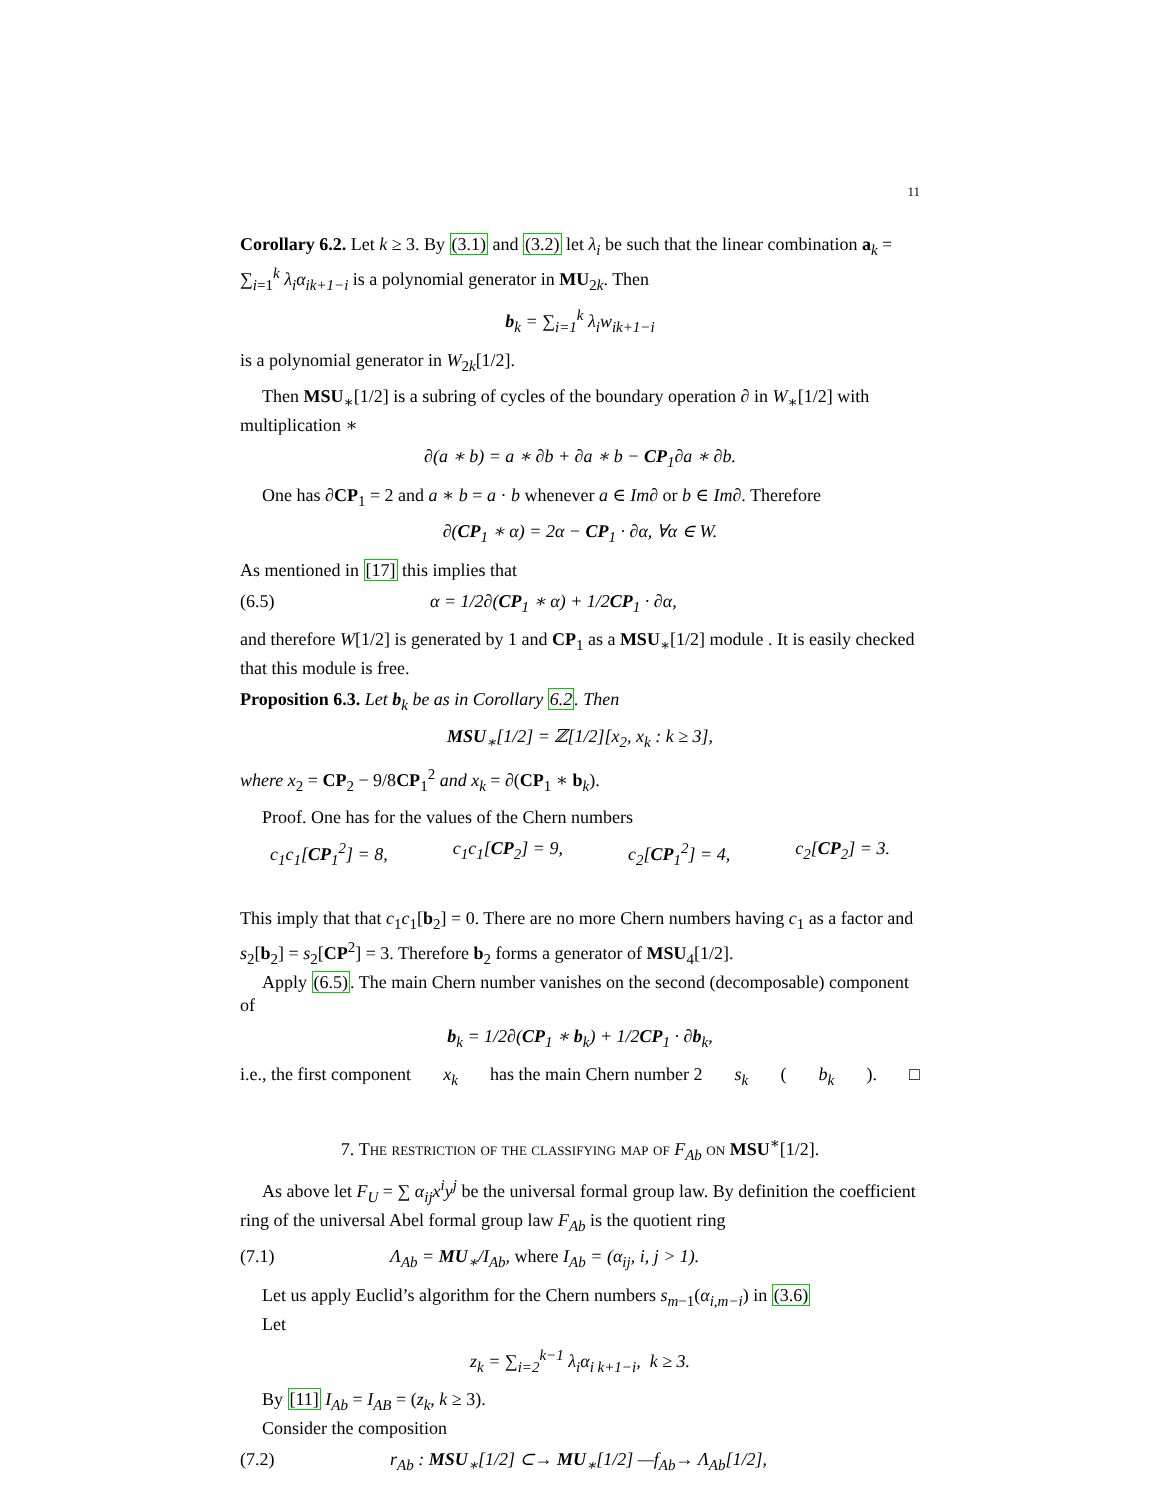11
Corollary 6.2. Let k ≥ 3. By (3.1) and (3.2) let λ<sub>i</sub> be such that the linear combination a<sub>k</sub> = ∑<sub>i=1</sub><sup>k</sup> λ<sub>i</sub>α<sub>ik+1−i</sub> is a polynomial generator in MU<sub>2k</sub>. Then
b<sub>k</sub> = ∑<sub>i=1</sub><sup>k</sup> λ<sub>i</sub>w<sub>ik+1−i</sub>
is a polynomial generator in W<sub>2k</sub>[1/2].
Then MSU<sub>∗</sub>[1/2] is a subring of cycles of the boundary operation ∂ in W<sub>∗</sub>[1/2] with multiplication ∗
∂(a ∗ b) = a ∗ ∂b + ∂a ∗ b − CP<sub>1</sub>∂a ∗ ∂b.
One has ∂CP<sub>1</sub> = 2 and a ∗ b = a · b whenever a ∈ Im∂ or b ∈ Im∂. Therefore
∂(CP<sub>1</sub> ∗ α) = 2α − CP<sub>1</sub> · ∂α, ∀α ∈ W.
As mentioned in [17] this implies that
(6.5) α = 1/2∂(CP<sub>1</sub> ∗ α) + 1/2CP<sub>1</sub> · ∂α,
and therefore W[1/2] is generated by 1 and CP<sub>1</sub> as a MSU<sub>∗</sub>[1/2] module . It is easily checked that this module is free.
Proposition 6.3. Let b<sub>k</sub> be as in Corollary 6.2. Then
MSU<sub>∗</sub>[1/2] = ℤ[1/2][x<sub>2</sub>, x<sub>k</sub> : k ≥ 3],
where x<sub>2</sub> = CP<sub>2</sub> − 9/8CP<sub>1</sub><sup>2</sup> and x<sub>k</sub> = ∂(CP<sub>1</sub> ∗ b<sub>k</sub>).
Proof. One has for the values of the Chern numbers
c<sub>1</sub>c<sub>1</sub>[CP<sub>1</sub><sup>2</sup>] = 8, c<sub>1</sub>c<sub>1</sub>[CP<sub>2</sub>] = 9, c<sub>2</sub>[CP<sub>1</sub><sup>2</sup>] = 4, c<sub>2</sub>[CP<sub>2</sub>] = 3.
This imply that that c<sub>1</sub>c<sub>1</sub>[b<sub>2</sub>] = 0. There are no more Chern numbers having c<sub>1</sub> as a factor and s<sub>2</sub>[b<sub>2</sub>] = s<sub>2</sub>[CP<sup>2</sup>] = 3. Therefore b<sub>2</sub> forms a generator of MSU<sub>4</sub>[1/2].
Apply (6.5). The main Chern number vanishes on the second (decomposable) component of
b<sub>k</sub> = 1/2∂(CP<sub>1</sub> ∗ b<sub>k</sub>) + 1/2CP<sub>1</sub> · ∂b<sub>k</sub>,
i.e., the first component x<sub>k</sub> has the main Chern number 2 s<sub>k</sub> (b<sub>k</sub>). □
7. The restriction of the classifying map of F<sub>Ab</sub> on MSU<sup>∗</sup>[1/2].
As above let F<sub>U</sub> = ∑ α<sub>ij</sub>x<sup>i</sup>y<sup>j</sup> be the universal formal group law. By definition the coefficient ring of the universal Abel formal group law F<sub>Ab</sub> is the quotient ring
(7.1) Λ<sub>Ab</sub> = MU<sub>∗</sub>/I<sub>Ab</sub>, where I<sub>Ab</sub> = (α<sub>ij</sub>, i, j > 1).
Let us apply Euclid’s algorithm for the Chern numbers s<sub>m−1</sub>(α<sub>i,m−i</sub>) in (3.6)
Let
z<sub>k</sub> = ∑<sub>i=2</sub><sup>k−1</sup> λ<sub>i</sub>α<sub>i k+1−i</sub>, k ≥ 3.
By [11] I<sub>Ab</sub> = I<sub>AB</sub> = (z<sub>k</sub>, k ≥ 3).
Consider the composition
(7.2) r<sub>Ab</sub> : MSU<sub>∗</sub>[1/2] ⊂→ MU<sub>∗</sub>[1/2] —f<sub>Ab</sub>→ Λ<sub>Ab</sub>[1/2],